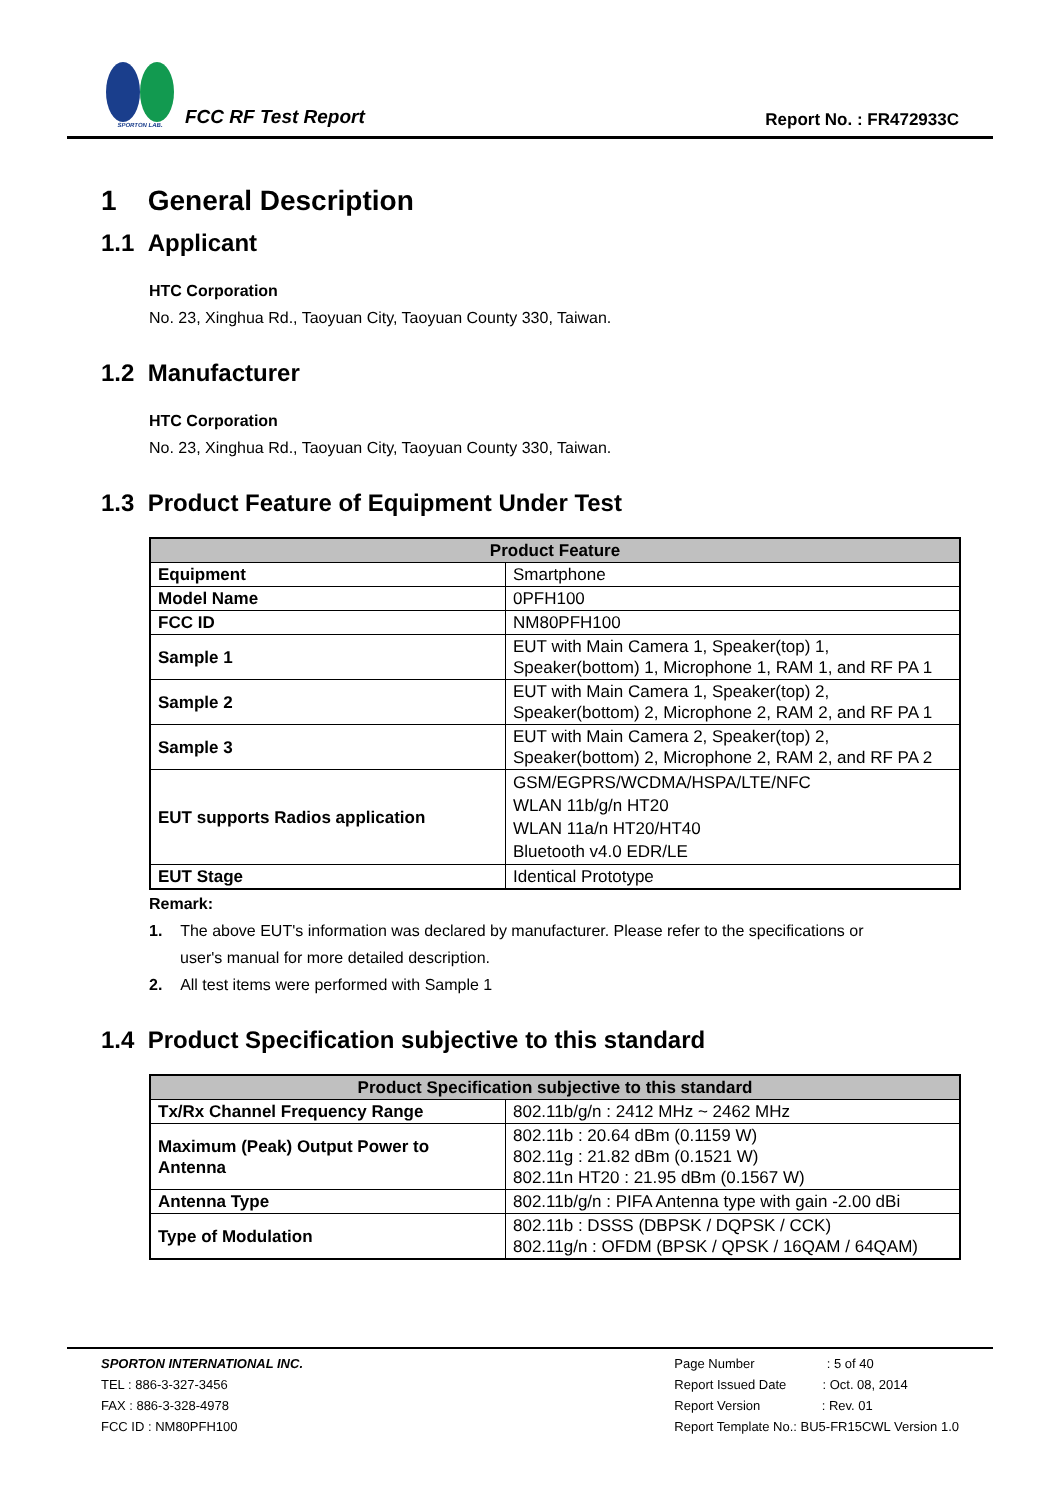SPORTON LAB.
FCC RF Test Report
Report No. : FR472933C
1 General Description
1.1 Applicant
HTC Corporation
No. 23, Xinghua Rd., Taoyuan City, Taoyuan County 330, Taiwan.
1.2 Manufacturer
HTC Corporation
No. 23, Xinghua Rd., Taoyuan City, Taoyuan County 330, Taiwan.
1.3 Product Feature of Equipment Under Test
| Product Feature | |
| --- | --- |
| Equipment | Smartphone |
| Model Name | 0PFH100 |
| FCC ID | NM80PFH100 |
| Sample 1 | EUT with Main Camera 1, Speaker(top) 1, Speaker(bottom) 1, Microphone 1, RAM 1, and RF PA 1 |
| Sample 2 | EUT with Main Camera 1, Speaker(top) 2, Speaker(bottom) 2, Microphone 2, RAM 2, and RF PA 1 |
| Sample 3 | EUT with Main Camera 2, Speaker(top) 2, Speaker(bottom) 2, Microphone 2, RAM 2, and RF PA 2 |
| EUT supports Radios application | GSM/EGPRS/WCDMA/HSPA/LTE/NFC WLAN 11b/g/n HT20 WLAN 11a/n HT20/HT40 Bluetooth v4.0 EDR/LE |
| EUT Stage | Identical Prototype |
Remark:
1. The above EUT's information was declared by manufacturer. Please refer to the specifications or
user's manual for more detailed description.
2. All test items were performed with Sample 1
1.4 Product Specification subjective to this standard
| Product Specification subjective to this standard | |
| --- | --- |
| Tx/Rx Channel Frequency Range | 802.11b/g/n : 2412 MHz ~ 2462 MHz |
| Maximum (Peak) Output Power to Antenna | 802.11b : 20.64 dBm (0.1159 W) 802.11g : 21.82 dBm (0.1521 W) 802.11n HT20 : 21.95 dBm (0.1567 W) |
| Antenna Type | 802.11b/g/n : PIFA Antenna type with gain -2.00 dBi |
| Type of Modulation | 802.11b : DSSS (DBPSK / DQPSK / CCK) 802.11g/n : OFDM (BPSK / QPSK / 16QAM / 64QAM) |
SPORTON INTERNATIONAL INC.
TEL : 886-3-327-3456
FAX : 886-3-328-4978
FCC ID : NM80PFH100
Page Number : 5 of 40
Report Issued Date : Oct. 08, 2014
Report Version : Rev. 01
Report Template No.: BU5-FR15CWL Version 1.0